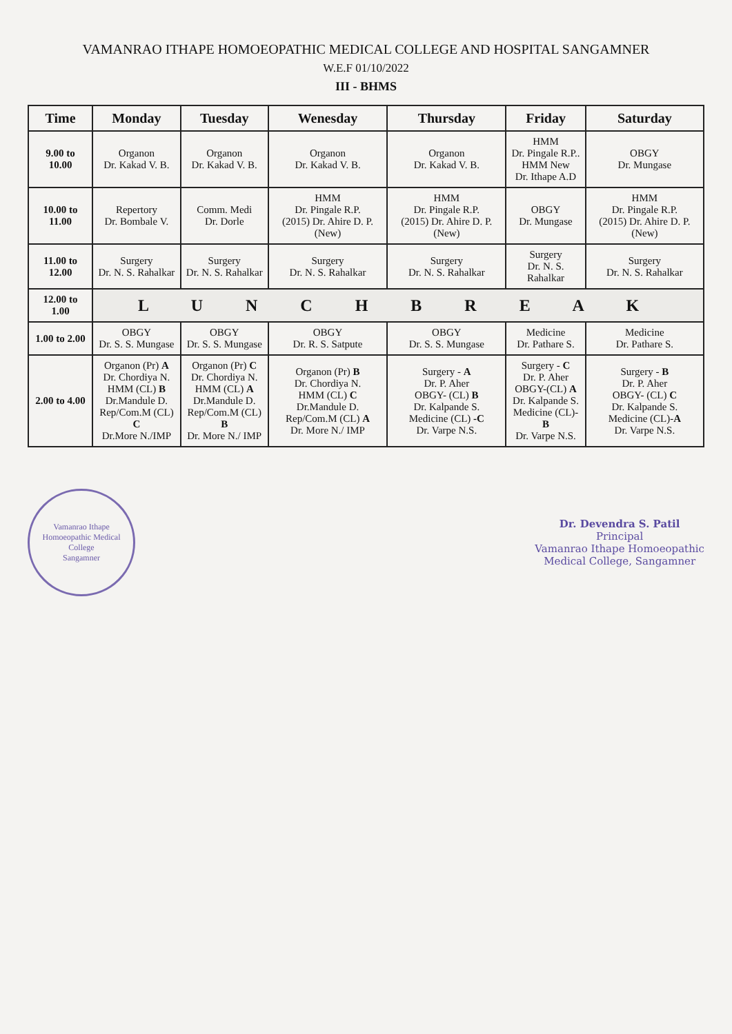VAMANRAO ITHAPE HOMOEOPATHIC MEDICAL COLLEGE AND HOSPITAL SANGAMNER
W.E.F 01/10/2022
III - BHMS
| Time | Monday | Tuesday | Wenesday | Thursday | Friday | Saturday |
| --- | --- | --- | --- | --- | --- | --- |
| 9.00 to 10.00 | Organon Dr. Kakad V. B. | Organon Dr. Kakad V. B. | Organon Dr. Kakad V. B. | Organon Dr. Kakad V. B. | HMM Dr. Pingale R.P.. HMM New Dr. Ithape A.D | OBGY Dr. Mungase |
| 10.00 to 11.00 | Repertory Dr. Bombale V. | Comm. Medi Dr. Dorle | HMM Dr. Pingale R.P. (2015) Dr. Ahire D. P. (New) | HMM Dr. Pingale R.P. (2015) Dr. Ahire D. P. (New) | OBGY Dr. Mungase | HMM Dr. Pingale R.P. (2015) Dr. Ahire D. P. (New) |
| 11.00 to 12.00 | Surgery Dr. N. S. Rahalkar | Surgery Dr. N. S. Rahalkar | Surgery Dr. N. S. Rahalkar | Surgery Dr. N. S. Rahalkar | Surgery Dr. N. S. Rahalkar | Surgery Dr. N. S. Rahalkar |
| 12.00 to 1.00 | L U N C H B R E A K | | | | | |
| 1.00 to 2.00 | OBGY Dr. S. S. Mungase | OBGY Dr. S. S. Mungase | OBGY Dr. R. S. Satpute | OBGY Dr. S. S. Mungase | Medicine Dr. Pathare S. | Medicine Dr. Pathare S. |
| 2.00 to 4.00 | Organon (Pr) A Dr. Chordiya N. HMM (CL) B Dr.Mandule D. Rep/Com.M (CL) C Dr.More N./IMP | Organon (Pr) C Dr. Chordiya N. HMM (CL) A Dr.Mandule D. Rep/Com.M (CL) B Dr. More N./ IMP | Organon (Pr) B Dr. Chordiya N. HMM (CL) C Dr.Mandule D. Rep/Com.M (CL) A Dr. More N./ IMP | Surgery - A Dr. P. Aher OBGY- (CL) B Dr. Kalpande S. Medicine (CL) -C Dr. Varpe N.S. | Surgery - C Dr. P. Aher OBGY-(CL) A Dr. Kalpande S. Medicine (CL)- B Dr. Varpe N.S. | Surgery - B Dr. P. Aher OBGY- (CL) C Dr. Kalpande S. Medicine (CL)- A Dr. Varpe N.S. |
Vamanrao Ithape Homoeopathic Medical College
Sangamner
Dr. Devendra S. Patil
Principal
Vamanrao Ithape Homoeopathic
Medical College, Sangamner